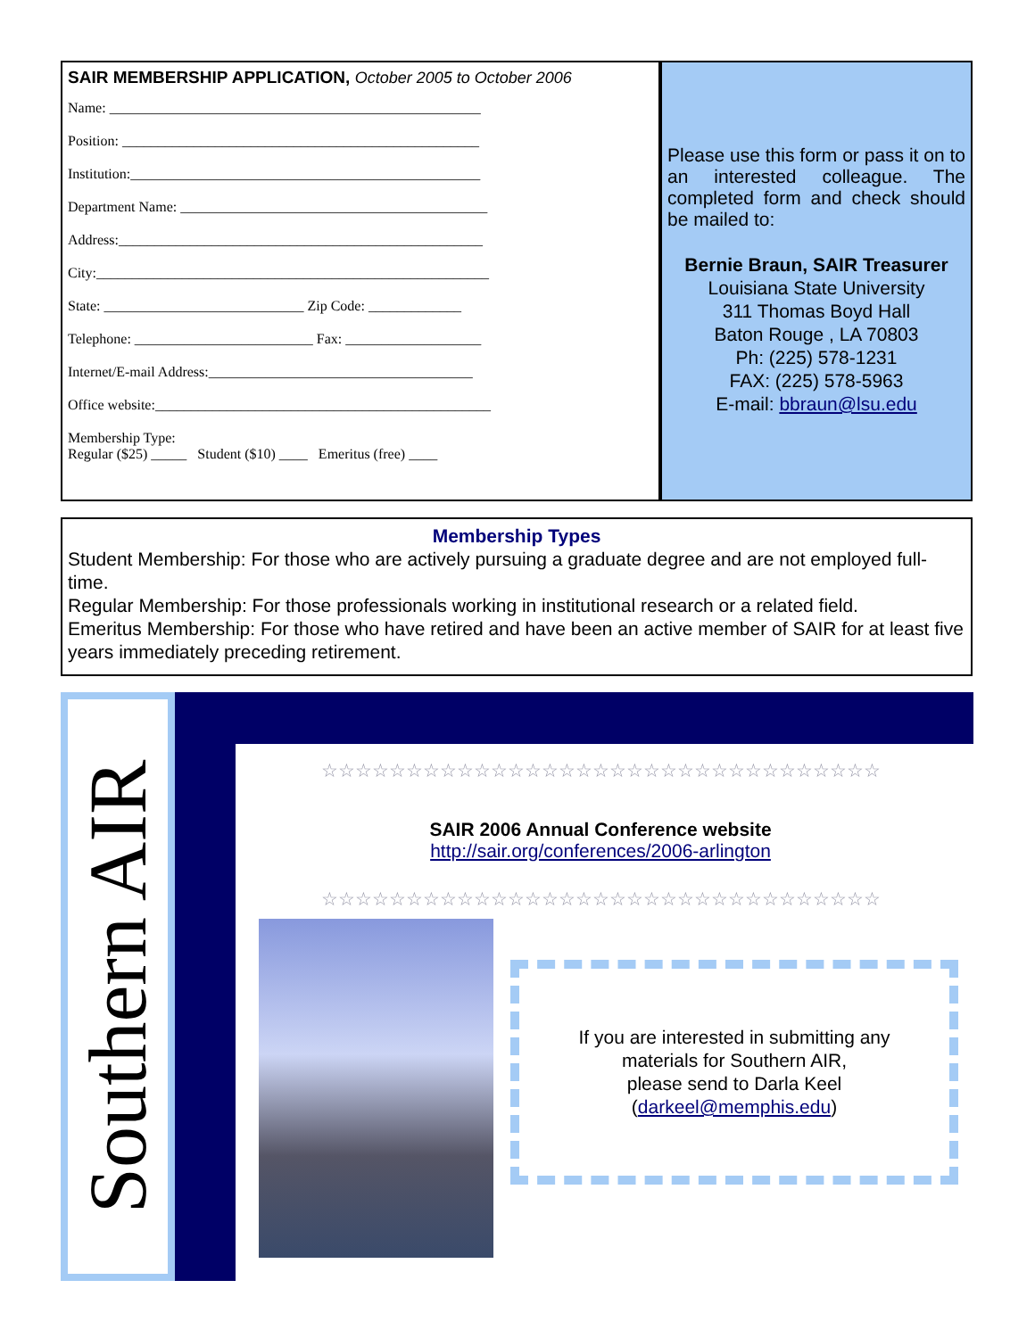SAIR MEMBERSHIP APPLICATION, October 2005 to October 2006
Name: ____________________________________________________
Position: __________________________________________________
Institution:_________________________________________________
Department Name: ___________________________________________
Address:___________________________________________________
City:_______________________________________________________
State: ____________________________ Zip Code: _____________
Telephone: _________________________ Fax: ___________________
Internet/E-mail Address:_____________________________________
Office website:_______________________________________________
Membership Type:
Regular ($25) _____ Student ($10) ____ Emeritus (free) ____
Please use this form or pass it on to an interested colleague. The completed form and check should be mailed to:
Bernie Braun, SAIR Treasurer
Louisiana State University
311 Thomas Boyd Hall
Baton Rouge , LA 70803
Ph: (225) 578-1231
FAX: (225) 578-5963
E-mail: bbraun@lsu.edu
Membership Types
Student Membership: For those who are actively pursuing a graduate degree and are not employed full-time.
Regular Membership: For those professionals working in institutional research or a related field.
Emeritus Membership: For those who have retired and have been an active member of SAIR for at least five years immediately preceding retirement.
Southern AIR
☆☆☆☆☆☆☆☆☆☆☆☆☆☆☆☆☆☆☆☆☆☆☆☆☆☆☆☆☆☆☆☆☆
SAIR 2006 Annual Conference website
http://sair.org/conferences/2006-arlington
☆☆☆☆☆☆☆☆☆☆☆☆☆☆☆☆☆☆☆☆☆☆☆☆☆☆☆☆☆☆☆☆☆
If you are interested in submitting any
materials for Southern AIR,
please send to Darla Keel
(darkeel@memphis.edu)